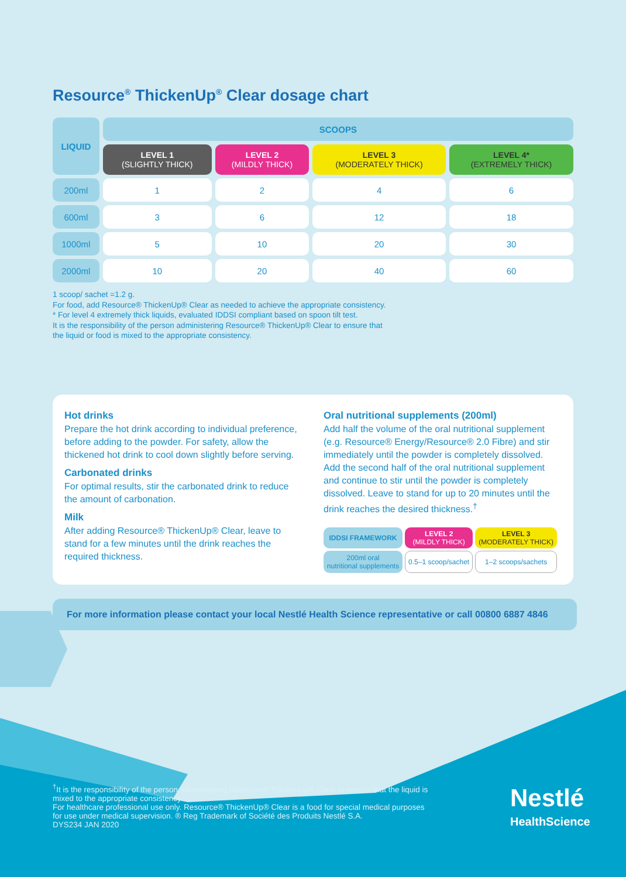Resource<sup>®</sup> ThickenUp<sup>®</sup> Clear dosage chart
| LIQUID | SCOOPS | | | |
| --- | --- | --- | --- | --- |
| | LEVEL 1 (SLIGHTLY THICK) | LEVEL 2 (MILDLY THICK) | LEVEL 3 (MODERATELY THICK) | LEVEL 4* (EXTREMELY THICK) |
| 200ml | 1 | 2 | 4 | 6 |
| 600ml | 3 | 6 | 12 | 18 |
| 1000ml | 5 | 10 | 20 | 30 |
| 2000ml | 10 | 20 | 40 | 60 |
1 scoop/ sachet =1.2 g.
For food, add Resource® ThickenUp® Clear as needed to achieve the appropriate consistency.
* For level 4 extremely thick liquids, evaluated IDDSI compliant based on spoon tilt test.
It is the responsibility of the person administering Resource® ThickenUp® Clear to ensure that
the liquid or food is mixed to the appropriate consistency.
Hot drinks
Prepare the hot drink according to individual preference, before adding to the powder. For safety, allow the thickened hot drink to cool down slightly before serving.
Carbonated drinks
For optimal results, stir the carbonated drink to reduce the amount of carbonation.
Milk
After adding Resource® ThickenUp® Clear, leave to stand for a few minutes until the drink reaches the required thickness.
Oral nutritional supplements (200ml)
Add half the volume of the oral nutritional supplement (e.g. Resource® Energy/Resource® 2.0 Fibre) and stir immediately until the powder is completely dissolved. Add the second half of the oral nutritional supplement and continue to stir until the powder is completely dissolved. Leave to stand for up to 20 minutes until the drink reaches the desired thickness.<sup>†</sup>
| IDDSI FRAMEWORK | LEVEL 2 (MILDLY THICK) | LEVEL 3 (MODERATELY THICK) |
| 200ml oral nutritional supplements | 0.5–1 scoop/sachet | 1–2 scoops/sachets |
For more information please contact your local Nestlé Health Science representative or call 00800 6887 4846
<sup>†</sup> It is the responsibility of the person administering Resource® ThickenUp® Clear to ensure that the liquid is mixed to the appropriate consistency
For healthcare professional use only. Resource® ThickenUp® Clear is a food for special medical purposes for use under medical supervision. ® Reg Trademark of Société des Produits Nestlé S.A.
DYS234 JAN 2020
Nestlé
HealthScience